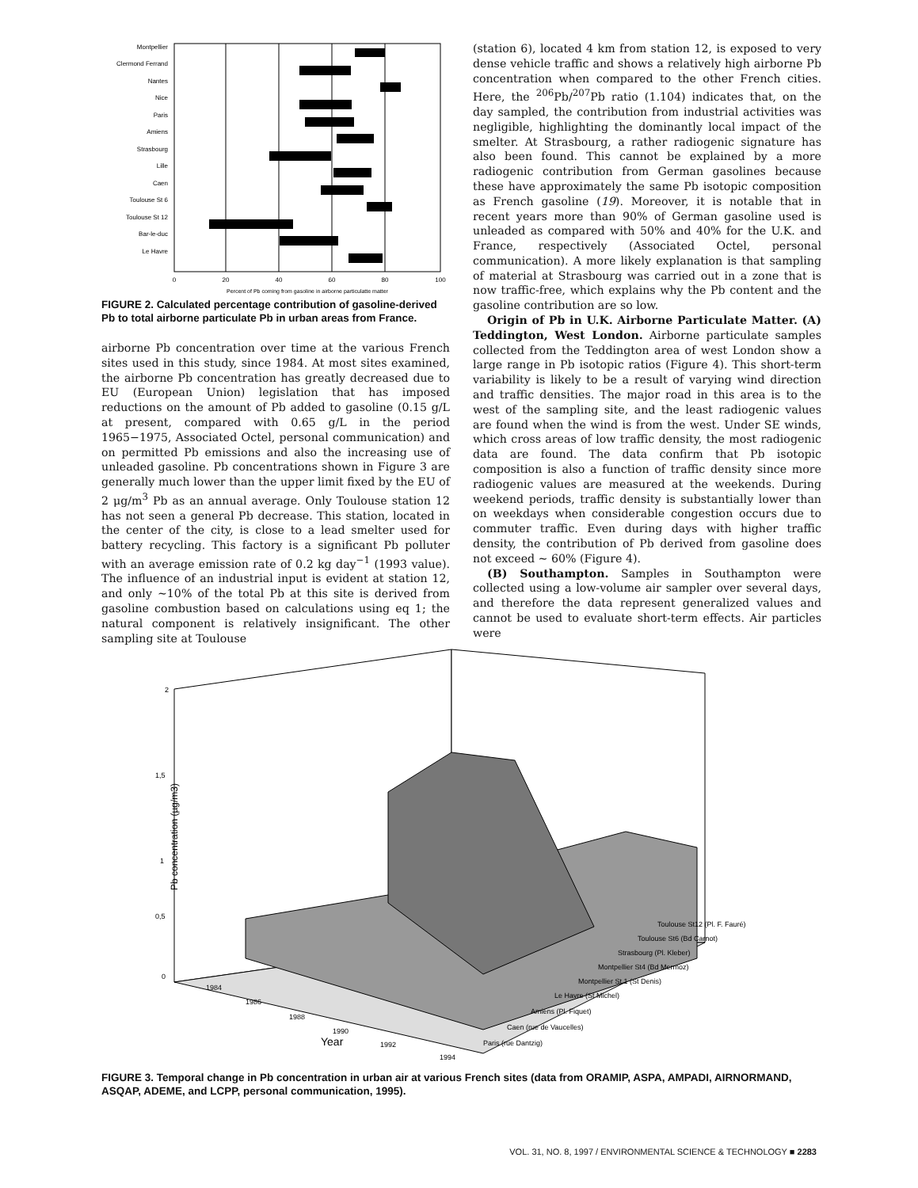Montpellier
Clermond Ferrand
Nantes
Nice
Paris
Amiens
Strasbourg
Lille
Caen
Toulouse St 6
Toulouse St 12
Bar-le-duc
Le Havre
0
20
40
60
80
100
Percent of Pb coming from gasoline in airborne particulatte matter
FIGURE 2. Calculated percentage contribution of gasoline-derived Pb to total airborne particulate Pb in urban areas from France.
airborne Pb concentration over time at the various French sites used in this study, since 1984. At most sites examined, the airborne Pb concentration has greatly decreased due to EU (European Union) legislation that has imposed reductions on the amount of Pb added to gasoline (0.15 g/L at present, compared with 0.65 g/L in the period 1965−1975, Associated Octel, personal communication) and on permitted Pb emissions and also the increasing use of unleaded gasoline. Pb concentrations shown in Figure 3 are generally much lower than the upper limit fixed by the EU of 2 μg/m<sup>3</sup> Pb as an annual average. Only Toulouse station 12 has not seen a general Pb decrease. This station, located in the center of the city, is close to a lead smelter used for battery recycling. This factory is a significant Pb polluter with an average emission rate of 0.2 kg day<sup>−1</sup> (1993 value). The influence of an industrial input is evident at station 12, and only ∼10% of the total Pb at this site is derived from gasoline combustion based on calculations using eq 1; the natural component is relatively insignificant. The other sampling site at Toulouse
(station 6), located 4 km from station 12, is exposed to very dense vehicle traffic and shows a relatively high airborne Pb concentration when compared to the other French cities. Here, the <sup>206</sup>Pb/<sup>207</sup>Pb ratio (1.104) indicates that, on the day sampled, the contribution from industrial activities was negligible, highlighting the dominantly local impact of the smelter. At Strasbourg, a rather radiogenic signature has also been found. This cannot be explained by a more radiogenic contribution from German gasolines because these have approximately the same Pb isotopic composition as French gasoline (19). Moreover, it is notable that in recent years more than 90% of German gasoline used is unleaded as compared with 50% and 40% for the U.K. and France, respectively (Associated Octel, personal communication). A more likely explanation is that sampling of material at Strasbourg was carried out in a zone that is now traffic-free, which explains why the Pb content and the gasoline contribution are so low.
Origin of Pb in U.K. Airborne Particulate Matter. (A) Teddington, West London. Airborne particulate samples collected from the Teddington area of west London show a large range in Pb isotopic ratios (Figure 4). This short-term variability is likely to be a result of varying wind direction and traffic densities. The major road in this area is to the west of the sampling site, and the least radiogenic values are found when the wind is from the west. Under SE winds, which cross areas of low traffic density, the most radiogenic data are found. The data confirm that Pb isotopic composition is also a function of traffic density since more radiogenic values are measured at the weekends. During weekend periods, traffic density is substantially lower than on weekdays when considerable congestion occurs due to commuter traffic. Even during days with higher traffic density, the contribution of Pb derived from gasoline does not exceed ∼ 60% (Figure 4).
(B) Southampton. Samples in Southampton were collected using a low-volume air sampler over several days, and therefore the data represent generalized values and cannot be used to evaluate short-term effects. Air particles were
2
1,5
1
0,5
0
Pb concentration (µg/m3)
1984
1986
1988
1990
1992
1994
Year
Toulouse St12 (Pl. F. Fauré)
Toulouse St6 (Bd Carnot)
Strasbourg (Pl. Kleber)
Montpellier St4 (Bd Mermoz)
Montpellier St 1 (St Denis)
Le Havre (St Michel)
Amiens (Pl. Fiquet)
Caen (rue de Vaucelles)
Paris (rue Dantzig)
FIGURE 3. Temporal change in Pb concentration in urban air at various French sites (data from ORAMIP, ASPA, AMPADI, AIRNORMAND, ASQAP, ADEME, and LCPP, personal communication, 1995).
VOL. 31, NO. 8, 1997 / ENVIRONMENTAL SCIENCE & TECHNOLOGY ■ 2283